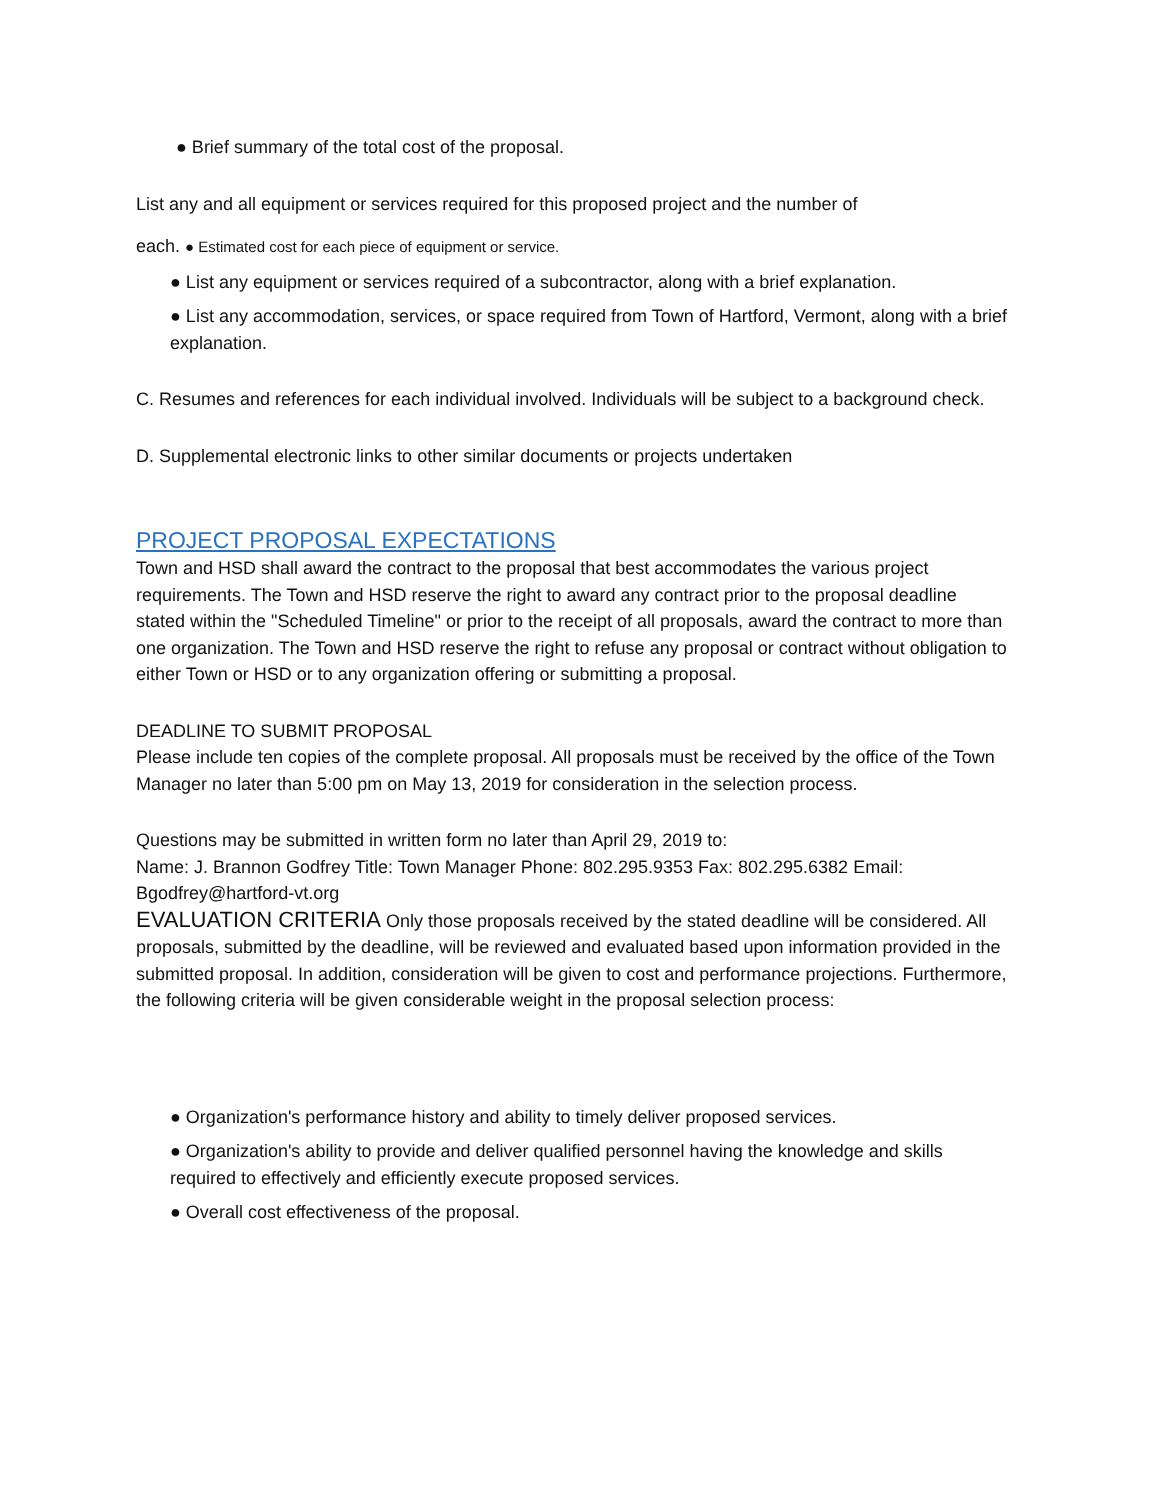● Brief summary of the total cost of the proposal.
List any and all equipment or services required for this proposed project and the number of
each. ● Estimated cost for each piece of equipment or service.
● List any equipment or services required of a subcontractor, along with a brief explanation.
● List any accommodation, services, or space required from Town of Hartford, Vermont, along with a brief explanation.
C. Resumes and references for each individual involved. Individuals will be subject to a background check.
D. Supplemental electronic links to other similar documents or projects undertaken
PROJECT PROPOSAL EXPECTATIONS
Town and HSD shall award the contract to the proposal that best accommodates the various project requirements. The Town and HSD reserve the right to award any contract prior to the proposal deadline stated within the "Scheduled Timeline" or prior to the receipt of all proposals, award the contract to more than one organization. The Town and HSD reserve the right to refuse any proposal or contract without obligation to either Town or HSD or to any organization offering or submitting a proposal.
DEADLINE TO SUBMIT PROPOSAL
Please include ten copies of the complete proposal. All proposals must be received by the office of the Town Manager no later than 5:00 pm on May 13, 2019 for consideration in the selection process.
Questions may be submitted in written form no later than April 29, 2019 to:
Name: J. Brannon Godfrey Title: Town Manager Phone: 802.295.9353 Fax: 802.295.6382 Email: Bgodfrey@hartford-vt.org
EVALUATION CRITERIA Only those proposals received by the stated deadline will be considered. All proposals, submitted by the deadline, will be reviewed and evaluated based upon information provided in the submitted proposal. In addition, consideration will be given to cost and performance projections. Furthermore, the following criteria will be given considerable weight in the proposal selection process:
● Organization's performance history and ability to timely deliver proposed services.
● Organization's ability to provide and deliver qualified personnel having the knowledge and skills required to effectively and efficiently execute proposed services.
● Overall cost effectiveness of the proposal.